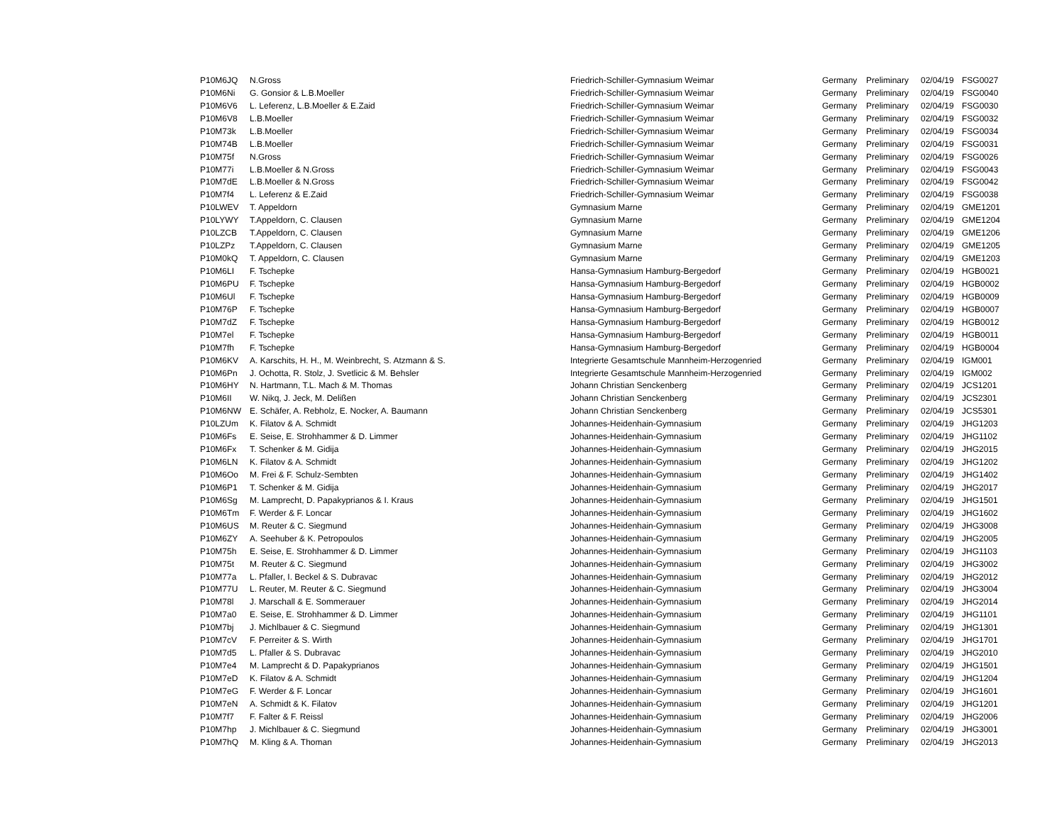| P10M6JQ | N.Gross | Friedrich-Schiller-Gymnasium Weimar | Germany | Preliminary | 02/04/19 | FSG0027 |
| P10M6Ni | G. Gonsior & L.B.Moeller | Friedrich-Schiller-Gymnasium Weimar | Germany | Preliminary | 02/04/19 | FSG0040 |
| P10M6V6 | L. Leferenz, L.B.Moeller & E.Zaid | Friedrich-Schiller-Gymnasium Weimar | Germany | Preliminary | 02/04/19 | FSG0030 |
| P10M6V8 | L.B.Moeller | Friedrich-Schiller-Gymnasium Weimar | Germany | Preliminary | 02/04/19 | FSG0032 |
| P10M73k | L.B.Moeller | Friedrich-Schiller-Gymnasium Weimar | Germany | Preliminary | 02/04/19 | FSG0034 |
| P10M74B | L.B.Moeller | Friedrich-Schiller-Gymnasium Weimar | Germany | Preliminary | 02/04/19 | FSG0031 |
| P10M75f | N.Gross | Friedrich-Schiller-Gymnasium Weimar | Germany | Preliminary | 02/04/19 | FSG0026 |
| P10M77i | L.B.Moeller & N.Gross | Friedrich-Schiller-Gymnasium Weimar | Germany | Preliminary | 02/04/19 | FSG0043 |
| P10M7dE | L.B.Moeller & N.Gross | Friedrich-Schiller-Gymnasium Weimar | Germany | Preliminary | 02/04/19 | FSG0042 |
| P10M7f4 | L. Leferenz & E.Zaid | Friedrich-Schiller-Gymnasium Weimar | Germany | Preliminary | 02/04/19 | FSG0038 |
| P10LWEV | T. Appeldorn | Gymnasium Marne | Germany | Preliminary | 02/04/19 | GME1201 |
| P10LYWY | T.Appeldorn, C. Clausen | Gymnasium Marne | Germany | Preliminary | 02/04/19 | GME1204 |
| P10LZCB | T.Appeldorn, C. Clausen | Gymnasium Marne | Germany | Preliminary | 02/04/19 | GME1206 |
| P10LZPz | T.Appeldorn, C. Clausen | Gymnasium Marne | Germany | Preliminary | 02/04/19 | GME1205 |
| P10M0kQ | T. Appeldorn, C. Clausen | Gymnasium Marne | Germany | Preliminary | 02/04/19 | GME1203 |
| P10M6LI | F. Tschepke | Hansa-Gymnasium Hamburg-Bergedorf | Germany | Preliminary | 02/04/19 | HGB0021 |
| P10M6PU | F. Tschepke | Hansa-Gymnasium Hamburg-Bergedorf | Germany | Preliminary | 02/04/19 | HGB0002 |
| P10M6Ul | F. Tschepke | Hansa-Gymnasium Hamburg-Bergedorf | Germany | Preliminary | 02/04/19 | HGB0009 |
| P10M76P | F. Tschepke | Hansa-Gymnasium Hamburg-Bergedorf | Germany | Preliminary | 02/04/19 | HGB0007 |
| P10M7dZ | F. Tschepke | Hansa-Gymnasium Hamburg-Bergedorf | Germany | Preliminary | 02/04/19 | HGB0012 |
| P10M7el | F. Tschepke | Hansa-Gymnasium Hamburg-Bergedorf | Germany | Preliminary | 02/04/19 | HGB0011 |
| P10M7fh | F. Tschepke | Hansa-Gymnasium Hamburg-Bergedorf | Germany | Preliminary | 02/04/19 | HGB0004 |
| P10M6KV | A. Karschits, H. H., M. Weinbrecht, S. Atzmann & S. | Integrierte Gesamtschule Mannheim-Herzogenried | Germany | Preliminary | 02/04/19 | IGM001 |
| P10M6Pn | J. Ochotta, R. Stolz, J. Svetlicic & M. Behsler | Integrierte Gesamtschule Mannheim-Herzogenried | Germany | Preliminary | 02/04/19 | IGM002 |
| P10M6HY | N. Hartmann, T.L. Mach & M. Thomas | Johann Christian Senckenberg | Germany | Preliminary | 02/04/19 | JCS1201 |
| P10M6II | W. Nikq, J. Jeck, M. Delißen | Johann Christian Senckenberg | Germany | Preliminary | 02/04/19 | JCS2301 |
| P10M6NW | E. Schäfer, A. Rebholz, E. Nocker, A. Baumann | Johann Christian Senckenberg | Germany | Preliminary | 02/04/19 | JCS5301 |
| P10LZUm | K. Filatov & A. Schmidt | Johannes-Heidenhain-Gymnasium | Germany | Preliminary | 02/04/19 | JHG1203 |
| P10M6Fs | E. Seise, E. Strohhammer & D. Limmer | Johannes-Heidenhain-Gymnasium | Germany | Preliminary | 02/04/19 | JHG1102 |
| P10M6Fx | T. Schenker & M. Gidija | Johannes-Heidenhain-Gymnasium | Germany | Preliminary | 02/04/19 | JHG2015 |
| P10M6LN | K. Filatov & A. Schmidt | Johannes-Heidenhain-Gymnasium | Germany | Preliminary | 02/04/19 | JHG1202 |
| P10M6Oo | M. Frei & F. Schulz-Sembten | Johannes-Heidenhain-Gymnasium | Germany | Preliminary | 02/04/19 | JHG1402 |
| P10M6P1 | T. Schenker & M. Gidija | Johannes-Heidenhain-Gymnasium | Germany | Preliminary | 02/04/19 | JHG2017 |
| P10M6Sg | M. Lamprecht, D. Papakyprianos & I. Kraus | Johannes-Heidenhain-Gymnasium | Germany | Preliminary | 02/04/19 | JHG1501 |
| P10M6Tm | F. Werder & F. Loncar | Johannes-Heidenhain-Gymnasium | Germany | Preliminary | 02/04/19 | JHG1602 |
| P10M6US | M. Reuter & C. Siegmund | Johannes-Heidenhain-Gymnasium | Germany | Preliminary | 02/04/19 | JHG3008 |
| P10M6ZY | A. Seehuber & K. Petropoulos | Johannes-Heidenhain-Gymnasium | Germany | Preliminary | 02/04/19 | JHG2005 |
| P10M75h | E. Seise, E. Strohhammer & D. Limmer | Johannes-Heidenhain-Gymnasium | Germany | Preliminary | 02/04/19 | JHG1103 |
| P10M75t | M. Reuter & C. Siegmund | Johannes-Heidenhain-Gymnasium | Germany | Preliminary | 02/04/19 | JHG3002 |
| P10M77a | L. Pfaller, I. Beckel & S. Dubravac | Johannes-Heidenhain-Gymnasium | Germany | Preliminary | 02/04/19 | JHG2012 |
| P10M77U | L. Reuter, M. Reuter & C. Siegmund | Johannes-Heidenhain-Gymnasium | Germany | Preliminary | 02/04/19 | JHG3004 |
| P10M78l | J. Marschall & E. Sommerauer | Johannes-Heidenhain-Gymnasium | Germany | Preliminary | 02/04/19 | JHG2014 |
| P10M7a0 | E. Seise, E. Strohhammer & D. Limmer | Johannes-Heidenhain-Gymnasium | Germany | Preliminary | 02/04/19 | JHG1101 |
| P10M7bj | J. Michlbauer & C. Siegmund | Johannes-Heidenhain-Gymnasium | Germany | Preliminary | 02/04/19 | JHG1301 |
| P10M7cV | F. Perreiter & S. Wirth | Johannes-Heidenhain-Gymnasium | Germany | Preliminary | 02/04/19 | JHG1701 |
| P10M7d5 | L. Pfaller & S. Dubravac | Johannes-Heidenhain-Gymnasium | Germany | Preliminary | 02/04/19 | JHG2010 |
| P10M7e4 | M. Lamprecht & D. Papakyprianos | Johannes-Heidenhain-Gymnasium | Germany | Preliminary | 02/04/19 | JHG1501 |
| P10M7eD | K. Filatov & A. Schmidt | Johannes-Heidenhain-Gymnasium | Germany | Preliminary | 02/04/19 | JHG1204 |
| P10M7eG | F. Werder & F. Loncar | Johannes-Heidenhain-Gymnasium | Germany | Preliminary | 02/04/19 | JHG1601 |
| P10M7eN | A. Schmidt & K. Filatov | Johannes-Heidenhain-Gymnasium | Germany | Preliminary | 02/04/19 | JHG1201 |
| P10M7f7 | F. Falter & F. Reissl | Johannes-Heidenhain-Gymnasium | Germany | Preliminary | 02/04/19 | JHG2006 |
| P10M7hp | J. Michlbauer & C. Siegmund | Johannes-Heidenhain-Gymnasium | Germany | Preliminary | 02/04/19 | JHG3001 |
| P10M7hQ | M. Kling & A. Thoman | Johannes-Heidenhain-Gymnasium | Germany | Preliminary | 02/04/19 | JHG2013 |